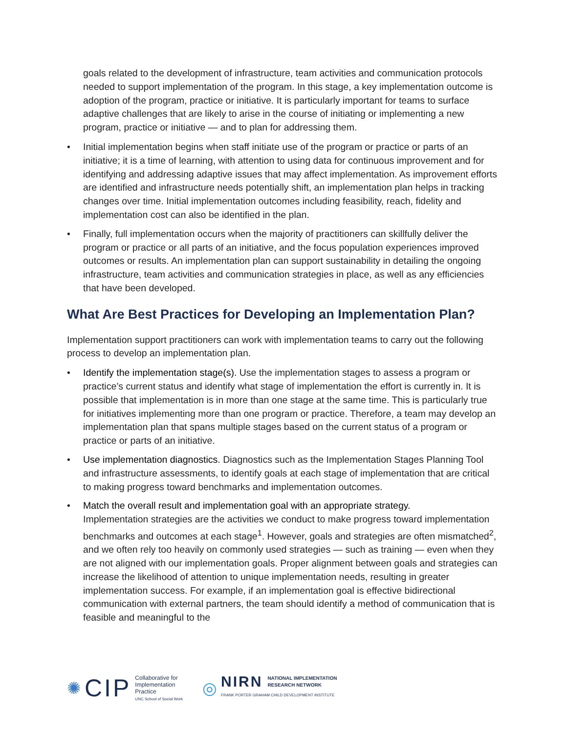goals related to the development of infrastructure, team activities and communication protocols needed to support implementation of the program. In this stage, a key implementation outcome is adoption of the program, practice or initiative. It is particularly important for teams to surface adaptive challenges that are likely to arise in the course of initiating or implementing a new program, practice or initiative — and to plan for addressing them.
• Initial implementation begins when staff initiate use of the program or practice or parts of an initiative; it is a time of learning, with attention to using data for continuous improvement and for identifying and addressing adaptive issues that may affect implementation. As improvement efforts are identified and infrastructure needs potentially shift, an implementation plan helps in tracking changes over time. Initial implementation outcomes including feasibility, reach, fidelity and implementation cost can also be identified in the plan.
• Finally, full implementation occurs when the majority of practitioners can skillfully deliver the program or practice or all parts of an initiative, and the focus population experiences improved outcomes or results. An implementation plan can support sustainability in detailing the ongoing infrastructure, team activities and communication strategies in place, as well as any efficiencies that have been developed.
What Are Best Practices for Developing an Implementation Plan?
Implementation support practitioners can work with implementation teams to carry out the following process to develop an implementation plan.
• Identify the implementation stage(s). Use the implementation stages to assess a program or practice’s current status and identify what stage of implementation the effort is currently in. It is possible that implementation is in more than one stage at the same time. This is particularly true for initiatives implementing more than one program or practice. Therefore, a team may develop an implementation plan that spans multiple stages based on the current status of a program or practice or parts of an initiative.
• Use implementation diagnostics. Diagnostics such as the Implementation Stages Planning Tool and infrastructure assessments, to identify goals at each stage of implementation that are critical to making progress toward benchmarks and implementation outcomes.
• Match the overall result and implementation goal with an appropriate strategy.
Implementation strategies are the activities we conduct to make progress toward implementation benchmarks and outcomes at each stage<sup>1</sup>. However, goals and strategies are often mismatched<sup>2</sup>, and we often rely too heavily on commonly used strategies — such as training — even when they are not aligned with our implementation goals. Proper alignment between goals and strategies can increase the likelihood of attention to unique implementation needs, resulting in greater implementation success. For example, if an implementation goal is effective bidirectional communication with external partners, the team should identify a method of communication that is feasible and meaningful to the
✺ CIP
Collaborative for
Implementation
Practice
UNC School of Social Work
◎
NIRN NATIONAL IMPLEMENTATION
RESEARCH NETWORK
FRANK PORTER GRAHAM CHILD DEVELOPMENT INSTITUTE